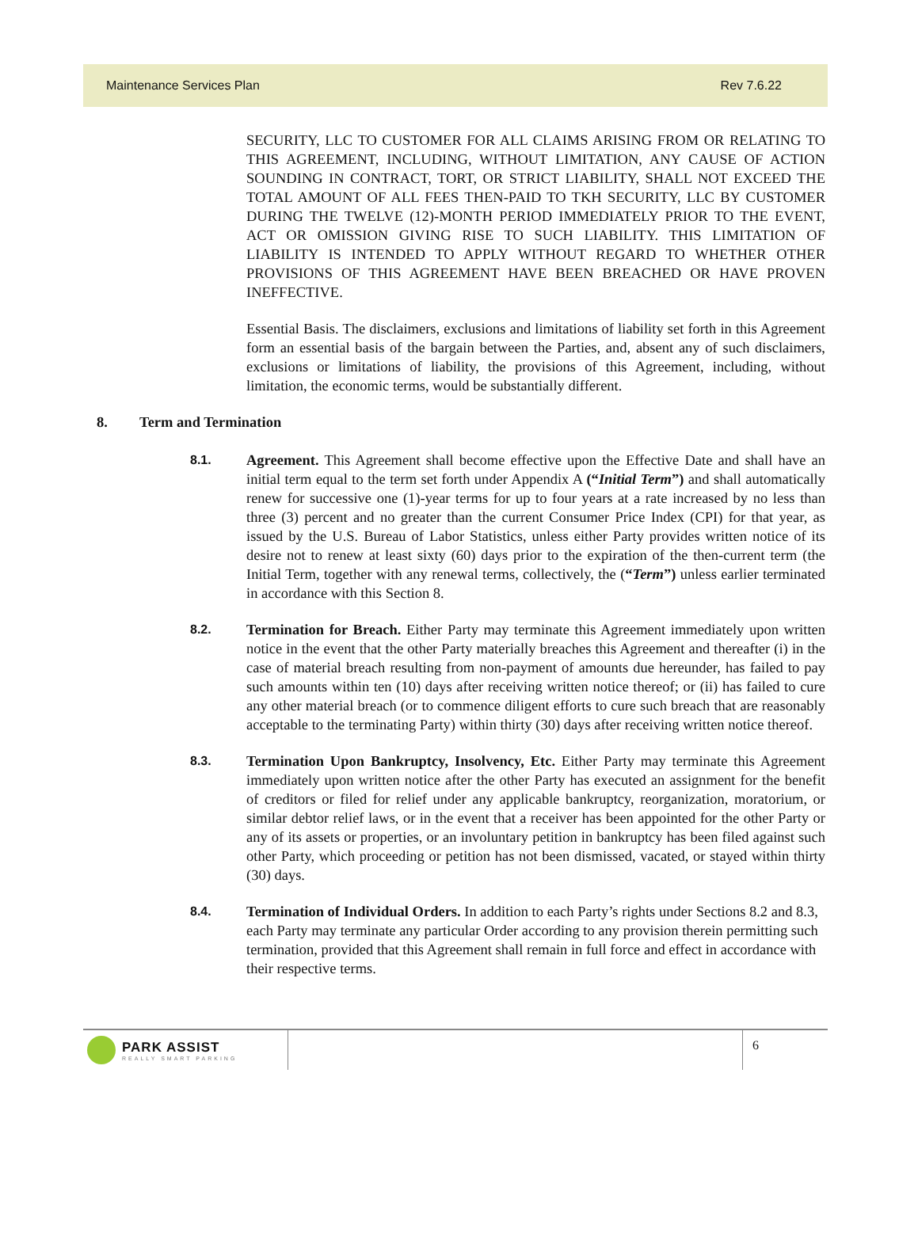Maintenance Services Plan Rev 7.6.22
SECURITY, LLC TO CUSTOMER FOR ALL CLAIMS ARISING FROM OR RELATING TO THIS AGREEMENT, INCLUDING, WITHOUT LIMITATION, ANY CAUSE OF ACTION SOUNDING IN CONTRACT, TORT, OR STRICT LIABILITY, SHALL NOT EXCEED THE TOTAL AMOUNT OF ALL FEES THEN-PAID TO TKH SECURITY, LLC BY CUSTOMER DURING THE TWELVE (12)-MONTH PERIOD IMMEDIATELY PRIOR TO THE EVENT, ACT OR OMISSION GIVING RISE TO SUCH LIABILITY. THIS LIMITATION OF LIABILITY IS INTENDED TO APPLY WITHOUT REGARD TO WHETHER OTHER PROVISIONS OF THIS AGREEMENT HAVE BEEN BREACHED OR HAVE PROVEN INEFFECTIVE.
Essential Basis. The disclaimers, exclusions and limitations of liability set forth in this Agreement form an essential basis of the bargain between the Parties, and, absent any of such disclaimers, exclusions or limitations of liability, the provisions of this Agreement, including, without limitation, the economic terms, would be substantially different.
8. Term and Termination
8.1.
Agreement. This Agreement shall become effective upon the Effective Date and shall have an initial term equal to the term set forth under Appendix A (“Initial Term”) and shall automatically renew for successive one (1)-year terms for up to four years at a rate increased by no less than three (3) percent and no greater than the current Consumer Price Index (CPI) for that year, as issued by the U.S. Bureau of Labor Statistics, unless either Party provides written notice of its desire not to renew at least sixty (60) days prior to the expiration of the then-current term (the Initial Term, together with any renewal terms, collectively, the (“Term”) unless earlier terminated in accordance with this Section 8.
8.2.
Termination for Breach. Either Party may terminate this Agreement immediately upon written notice in the event that the other Party materially breaches this Agreement and thereafter (i) in the case of material breach resulting from non-payment of amounts due hereunder, has failed to pay such amounts within ten (10) days after receiving written notice thereof; or (ii) has failed to cure any other material breach (or to commence diligent efforts to cure such breach that are reasonably acceptable to the terminating Party) within thirty (30) days after receiving written notice thereof.
8.3.
Termination Upon Bankruptcy, Insolvency, Etc. Either Party may terminate this Agreement immediately upon written notice after the other Party has executed an assignment for the benefit of creditors or filed for relief under any applicable bankruptcy, reorganization, moratorium, or similar debtor relief laws, or in the event that a receiver has been appointed for the other Party or any of its assets or properties, or an involuntary petition in bankruptcy has been filed against such other Party, which proceeding or petition has not been dismissed, vacated, or stayed within thirty (30) days.
8.4.
Termination of Individual Orders. In addition to each Party’s rights under Sections 8.2 and 8.3, each Party may terminate any particular Order according to any provision therein permitting such termination, provided that this Agreement shall remain in full force and effect in accordance with their respective terms.
PARK ASSIST
REALLY SMART PARKING
6